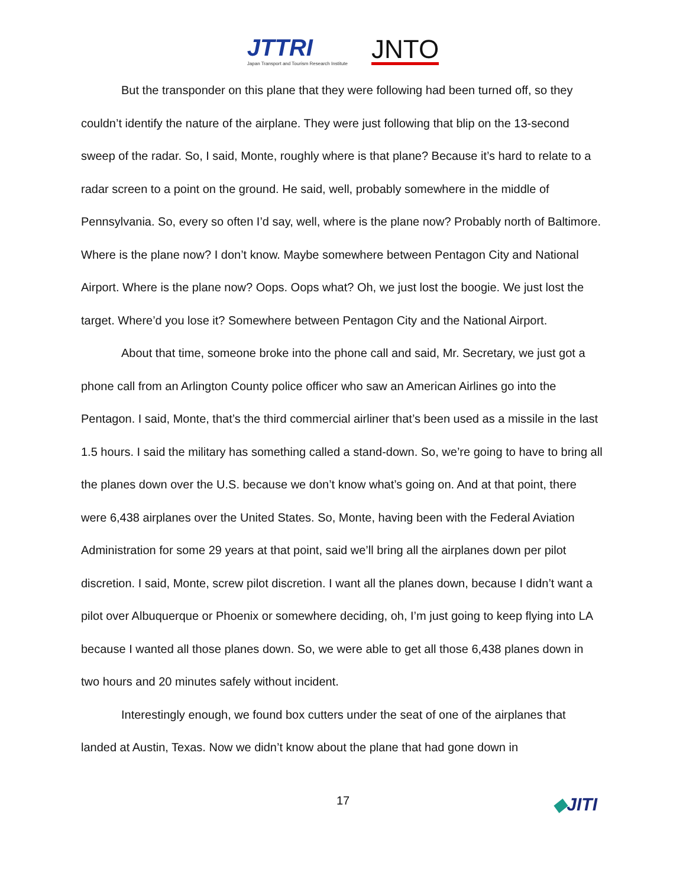JTTRI
Japan Transport and Tourism Research Institute
JNTO
But the transponder on this plane that they were following had been turned off, so they couldn’t identify the nature of the airplane. They were just following that blip on the 13-second sweep of the radar. So, I said, Monte, roughly where is that plane? Because it’s hard to relate to a radar screen to a point on the ground. He said, well, probably somewhere in the middle of Pennsylvania. So, every so often I’d say, well, where is the plane now? Probably north of Baltimore. Where is the plane now? I don’t know. Maybe somewhere between Pentagon City and National Airport. Where is the plane now? Oops. Oops what? Oh, we just lost the boogie. We just lost the target. Where’d you lose it? Somewhere between Pentagon City and the National Airport.
About that time, someone broke into the phone call and said, Mr. Secretary, we just got a phone call from an Arlington County police officer who saw an American Airlines go into the Pentagon. I said, Monte, that’s the third commercial airliner that’s been used as a missile in the last 1.5 hours. I said the military has something called a stand-down. So, we’re going to have to bring all the planes down over the U.S. because we don’t know what’s going on. And at that point, there were 6,438 airplanes over the United States. So, Monte, having been with the Federal Aviation Administration for some 29 years at that point, said we’ll bring all the airplanes down per pilot discretion. I said, Monte, screw pilot discretion. I want all the planes down, because I didn’t want a pilot over Albuquerque or Phoenix or somewhere deciding, oh, I’m just going to keep flying into LA because I wanted all those planes down. So, we were able to get all those 6,438 planes down in two hours and 20 minutes safely without incident.
Interestingly enough, we found box cutters under the seat of one of the airplanes that landed at Austin, Texas. Now we didn’t know about the plane that had gone down in
17
◆JITI